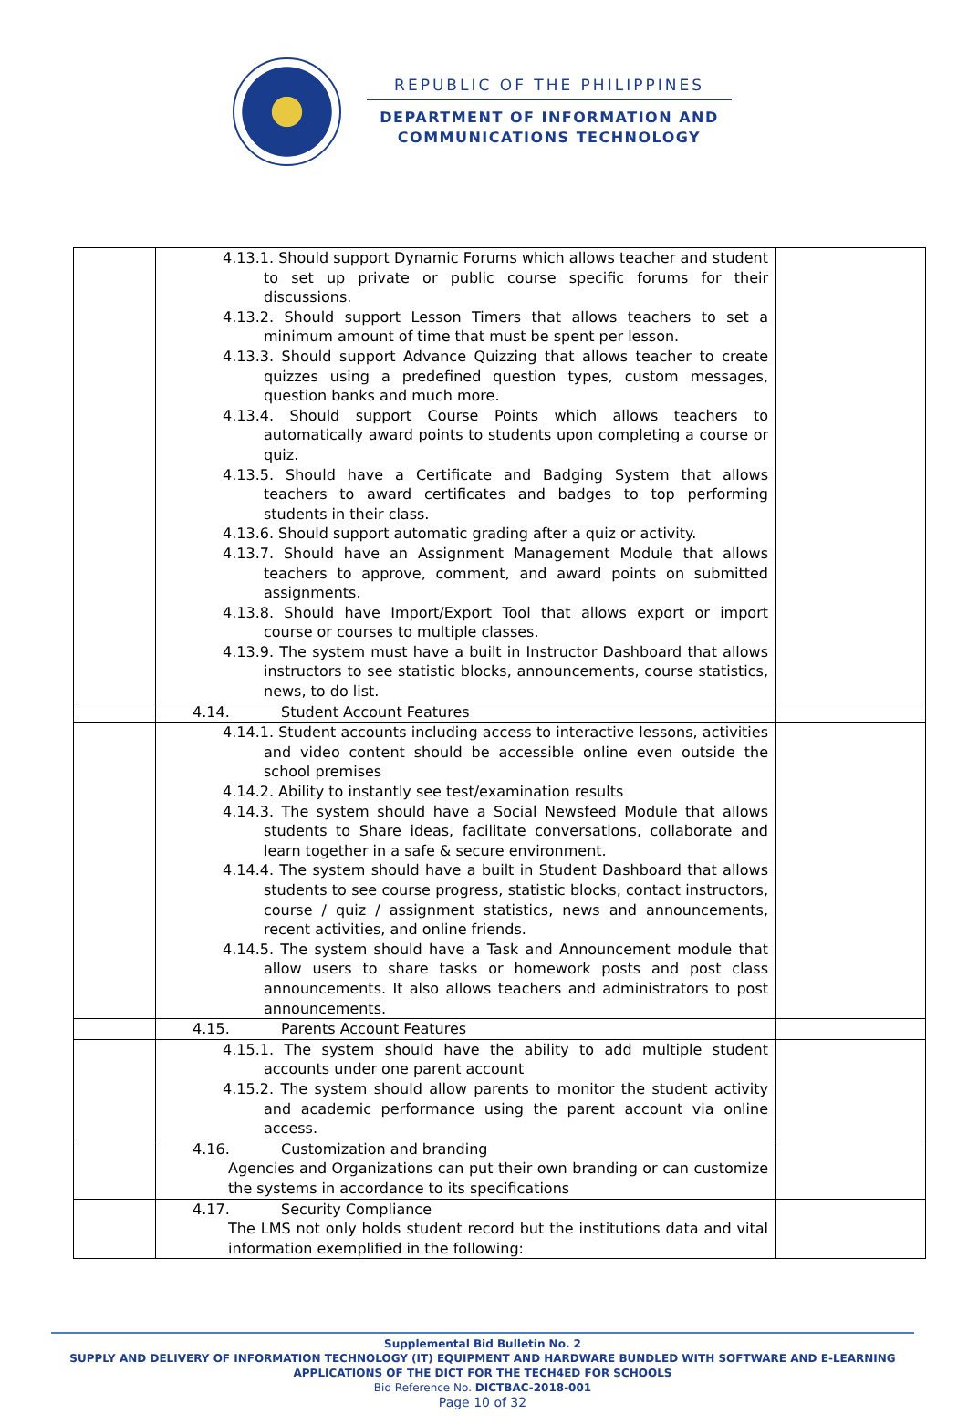REPUBLIC OF THE PHILIPPINES
DEPARTMENT OF INFORMATION AND
COMMUNICATIONS TECHNOLOGY
| | 4.13.1. Should support Dynamic Forums which allows teacher and student to set up private or public course specific forums for their discussions. 4.13.2. Should support Lesson Timers that allows teachers to set a minimum amount of time that must be spent per lesson. 4.13.3. Should support Advance Quizzing that allows teacher to create quizzes using a predefined question types, custom messages, question banks and much more. 4.13.4. Should support Course Points which allows teachers to automatically award points to students upon completing a course or quiz. 4.13.5. Should have a Certificate and Badging System that allows teachers to award certificates and badges to top performing students in their class. 4.13.6. Should support automatic grading after a quiz or activity. 4.13.7. Should have an Assignment Management Module that allows teachers to approve, comment, and award points on submitted assignments. 4.13.8. Should have Import/Export Tool that allows export or import course or courses to multiple classes. 4.13.9. The system must have a built in Instructor Dashboard that allows instructors to see statistic blocks, announcements, course statistics, news, to do list. | |
| | 4.14. Student Account Features | |
| | 4.14.1. Student accounts including access to interactive lessons, activities and video content should be accessible online even outside the school premises 4.14.2. Ability to instantly see test/examination results 4.14.3. The system should have a Social Newsfeed Module that allows students to Share ideas, facilitate conversations, collaborate and learn together in a safe & secure environment. 4.14.4. The system should have a built in Student Dashboard that allows students to see course progress, statistic blocks, contact instructors, course / quiz / assignment statistics, news and announcements, recent activities, and online friends. 4.14.5. The system should have a Task and Announcement module that allow users to share tasks or homework posts and post class announcements. It also allows teachers and administrators to post announcements. | |
| | 4.15. Parents Account Features | |
| | 4.15.1. The system should have the ability to add multiple student accounts under one parent account 4.15.2. The system should allow parents to monitor the student activity and academic performance using the parent account via online access. | |
| | 4.16. Customization and branding Agencies and Organizations can put their own branding or can customize the systems in accordance to its specifications | |
| | 4.17. Security Compliance The LMS not only holds student record but the institutions data and vital information exemplified in the following: | |
Supplemental Bid Bulletin No. 2
SUPPLY AND DELIVERY OF INFORMATION TECHNOLOGY (IT) EQUIPMENT AND HARDWARE BUNDLED WITH SOFTWARE AND E-LEARNING APPLICATIONS OF THE DICT FOR THE TECH4ED FOR SCHOOLS
Bid Reference No. DICTBAC-2018-001
Page 10 of 32